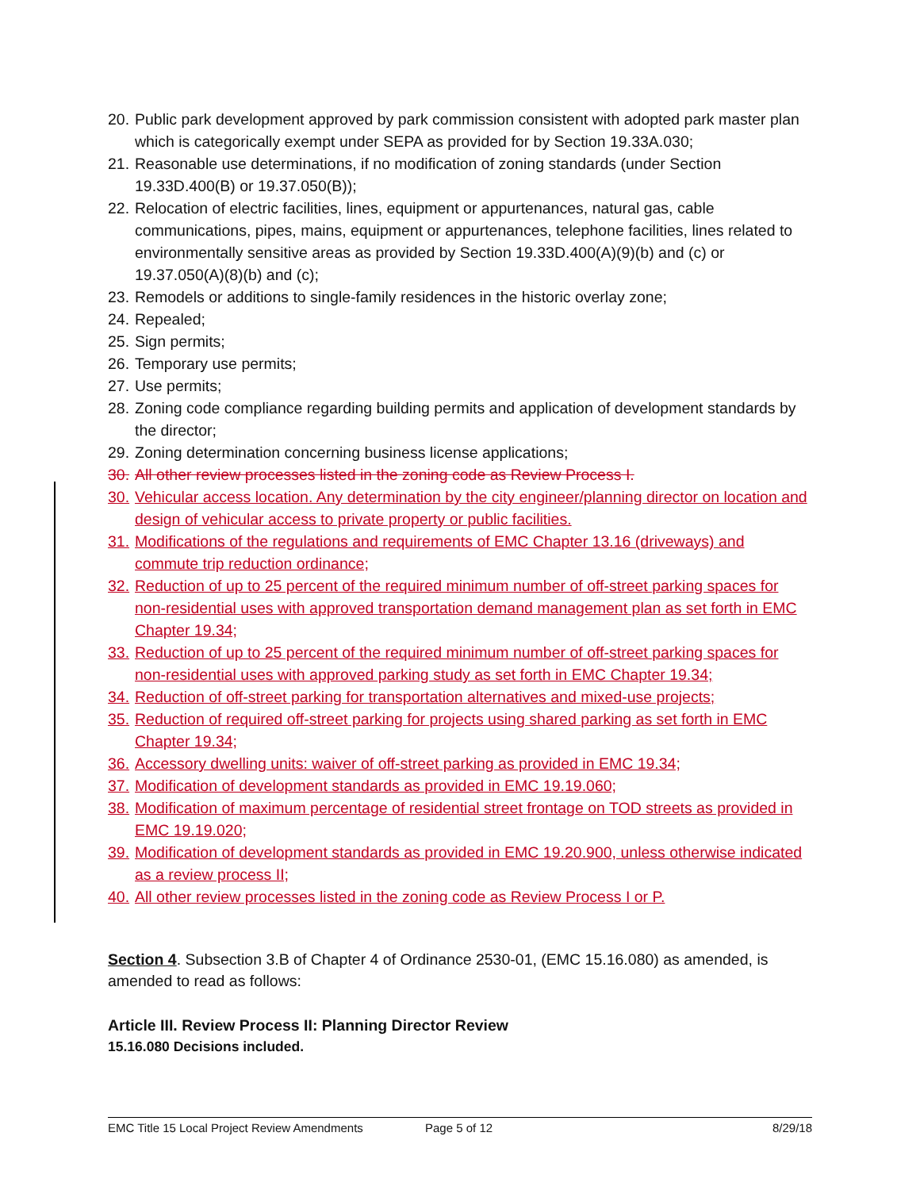20. Public park development approved by park commission consistent with adopted park master plan which is categorically exempt under SEPA as provided for by Section 19.33A.030;
21. Reasonable use determinations, if no modification of zoning standards (under Section 19.33D.400(B) or 19.37.050(B));
22. Relocation of electric facilities, lines, equipment or appurtenances, natural gas, cable communications, pipes, mains, equipment or appurtenances, telephone facilities, lines related to environmentally sensitive areas as provided by Section 19.33D.400(A)(9)(b) and (c) or 19.37.050(A)(8)(b) and (c);
23. Remodels or additions to single-family residences in the historic overlay zone;
24. Repealed;
25. Sign permits;
26. Temporary use permits;
27. Use permits;
28. Zoning code compliance regarding building permits and application of development standards by the director;
29. Zoning determination concerning business license applications;
30. All other review processes listed in the zoning code as Review Process I.
30. Vehicular access location. Any determination by the city engineer/planning director on location and design of vehicular access to private property or public facilities.
31. Modifications of the regulations and requirements of EMC Chapter 13.16 (driveways) and commute trip reduction ordinance;
32. Reduction of up to 25 percent of the required minimum number of off-street parking spaces for non-residential uses with approved transportation demand management plan as set forth in EMC Chapter 19.34;
33. Reduction of up to 25 percent of the required minimum number of off-street parking spaces for non-residential uses with approved parking study as set forth in EMC Chapter 19.34;
34. Reduction of off-street parking for transportation alternatives and mixed-use projects;
35. Reduction of required off-street parking for projects using shared parking as set forth in EMC Chapter 19.34;
36. Accessory dwelling units: waiver of off-street parking as provided in EMC 19.34;
37. Modification of development standards as provided in EMC 19.19.060;
38. Modification of maximum percentage of residential street frontage on TOD streets as provided in EMC 19.19.020;
39. Modification of development standards as provided in EMC 19.20.900, unless otherwise indicated as a review process II;
40. All other review processes listed in the zoning code as Review Process I or P.
Section 4. Subsection 3.B of Chapter 4 of Ordinance 2530-01, (EMC 15.16.080) as amended, is amended to read as follows:
Article III. Review Process II: Planning Director Review
15.16.080 Decisions included.
EMC Title 15 Local Project Review Amendments Page 5 of 12 8/29/18